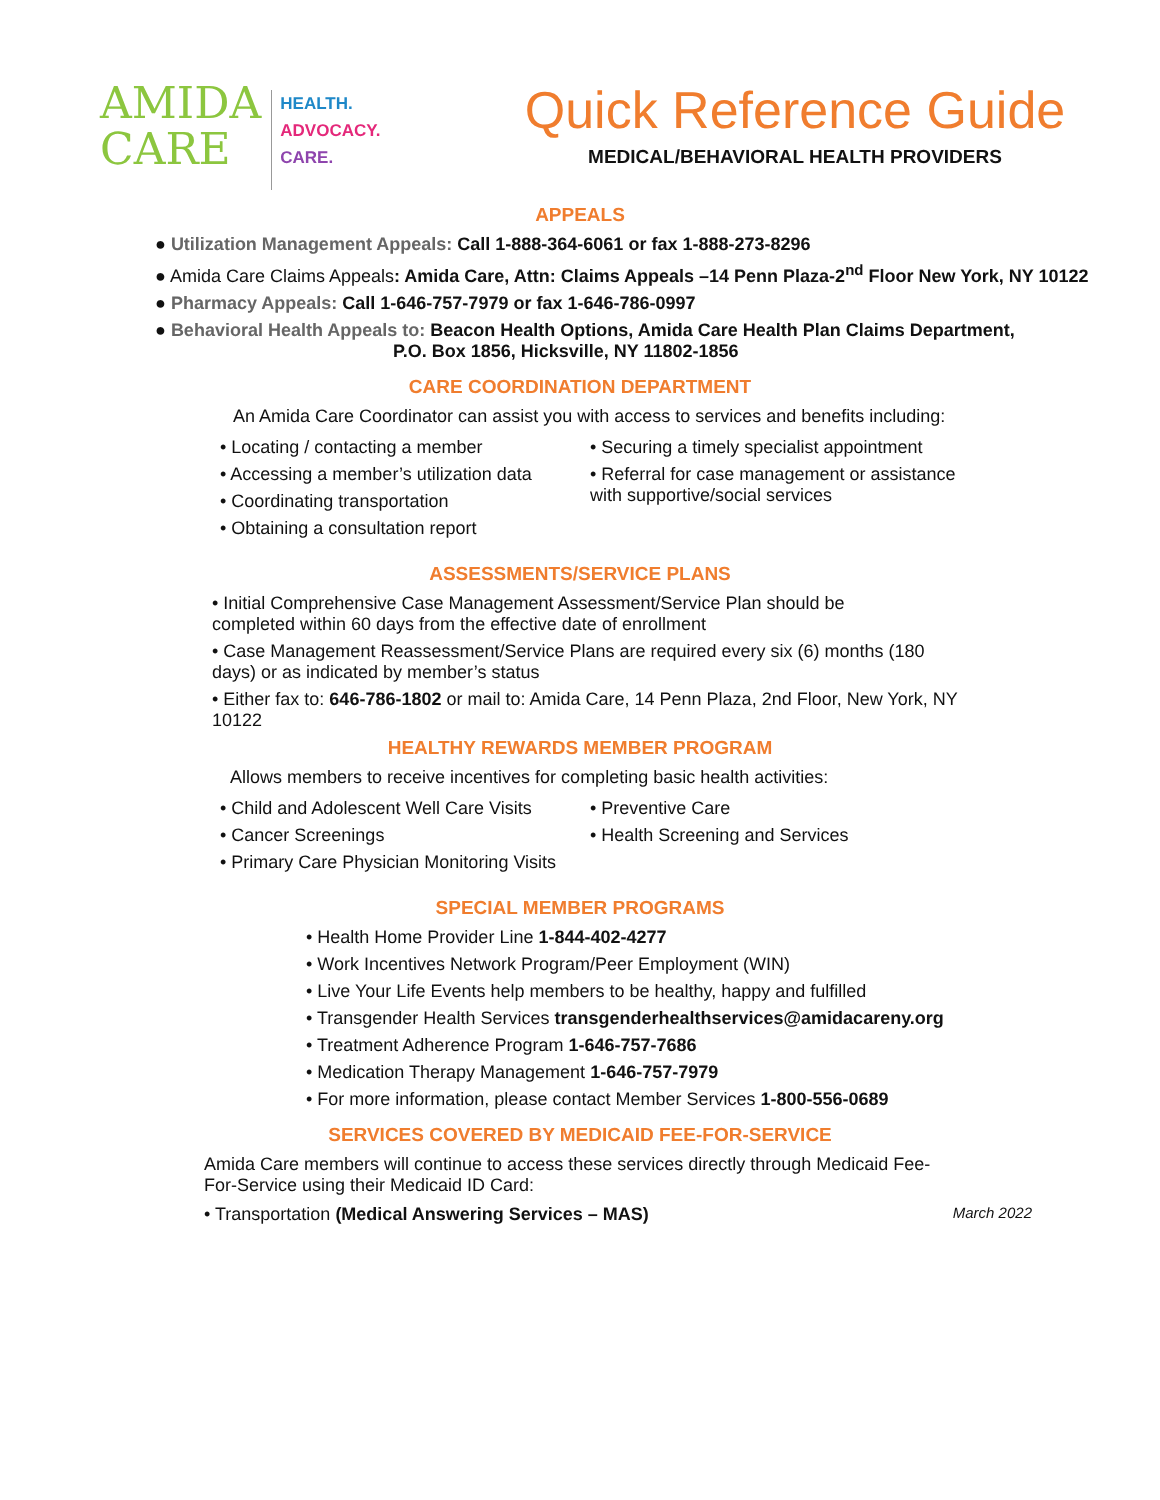AMIDA
CARE
HEALTH.
ADVOCACY.
CARE.
Quick Reference Guide
MEDICAL/BEHAVIORAL HEALTH PROVIDERS
APPEALS
● Utilization Management Appeals: Call 1-888-364-6061 or fax 1-888-273-8296
● Amida Care Claims Appeals: Amida Care, Attn: Claims Appeals –14 Penn Plaza-2<sup>nd</sup> Floor New York, NY 10122
● Pharmacy Appeals: Call 1-646-757-7979 or fax 1-646-786-0997
● Behavioral Health Appeals to: Beacon Health Options, Amida Care Health Plan Claims Department,
P.O. Box 1856, Hicksville, NY 11802-1856
CARE COORDINATION DEPARTMENT
An Amida Care Coordinator can assist you with access to services and benefits including:
• Locating / contacting a member
• Accessing a member’s utilization data
• Coordinating transportation
• Obtaining a consultation report
• Securing a timely specialist appointment
• Referral for case management or assistance with supportive/social services
ASSESSMENTS/SERVICE PLANS
• Initial Comprehensive Case Management Assessment/Service Plan should be completed within 60 days from the effective date of enrollment
• Case Management Reassessment/Service Plans are required every six (6) months (180 days) or as indicated by member’s status
• Either fax to: 646-786-1802 or mail to: Amida Care, 14 Penn Plaza, 2nd Floor, New York, NY 10122
HEALTHY REWARDS MEMBER PROGRAM
Allows members to receive incentives for completing basic health activities:
• Child and Adolescent Well Care Visits
• Cancer Screenings
• Primary Care Physician Monitoring Visits
• Preventive Care
• Health Screening and Services
SPECIAL MEMBER PROGRAMS
• Health Home Provider Line 1-844-402-4277
• Work Incentives Network Program/Peer Employment (WIN)
• Live Your Life Events help members to be healthy, happy and fulfilled
• Transgender Health Services transgenderhealthservices@amidacareny.org
• Treatment Adherence Program 1-646-757-7686
• Medication Therapy Management 1-646-757-7979
• For more information, please contact Member Services 1-800-556-0689
SERVICES COVERED BY MEDICAID FEE-FOR-SERVICE
Amida Care members will continue to access these services directly through Medicaid Fee-For-Service using their Medicaid ID Card:
• Transportation (Medical Answering Services – MAS) March 2022